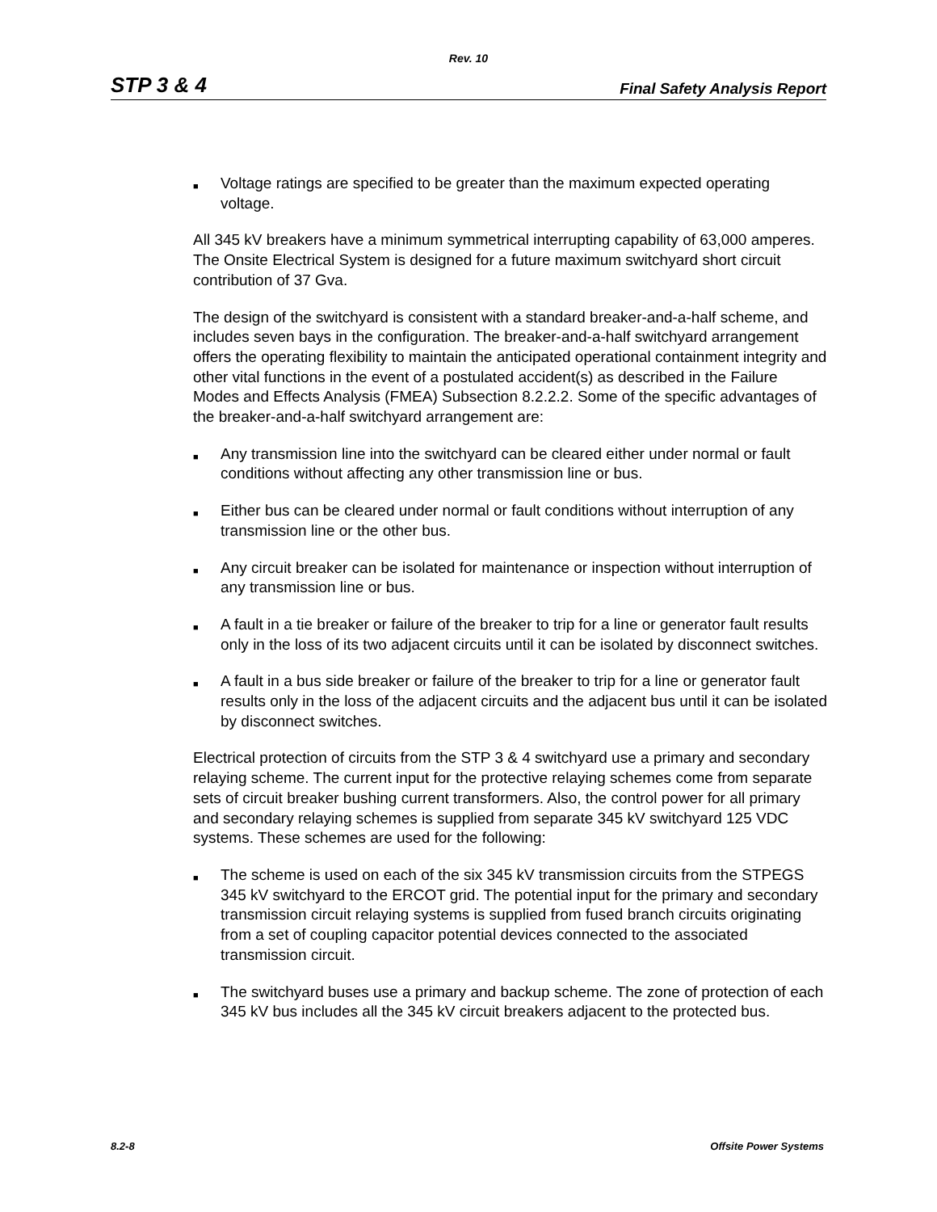Rev. 10
STP 3 & 4 Final Safety Analysis Report
■ Voltage ratings are specified to be greater than the maximum expected operating voltage.
All 345 kV breakers have a minimum symmetrical interrupting capability of 63,000 amperes. The Onsite Electrical System is designed for a future maximum switchyard short circuit contribution of 37 Gva.
The design of the switchyard is consistent with a standard breaker-and-a-half scheme, and includes seven bays in the configuration. The breaker-and-a-half switchyard arrangement offers the operating flexibility to maintain the anticipated operational containment integrity and other vital functions in the event of a postulated accident(s) as described in the Failure Modes and Effects Analysis (FMEA) Subsection 8.2.2.2. Some of the specific advantages of the breaker-and-a-half switchyard arrangement are:
■ Any transmission line into the switchyard can be cleared either under normal or fault conditions without affecting any other transmission line or bus.
■ Either bus can be cleared under normal or fault conditions without interruption of any transmission line or the other bus.
■ Any circuit breaker can be isolated for maintenance or inspection without interruption of any transmission line or bus.
■ A fault in a tie breaker or failure of the breaker to trip for a line or generator fault results only in the loss of its two adjacent circuits until it can be isolated by disconnect switches.
■ A fault in a bus side breaker or failure of the breaker to trip for a line or generator fault results only in the loss of the adjacent circuits and the adjacent bus until it can be isolated by disconnect switches.
Electrical protection of circuits from the STP 3 & 4 switchyard use a primary and secondary relaying scheme. The current input for the protective relaying schemes come from separate sets of circuit breaker bushing current transformers. Also, the control power for all primary and secondary relaying schemes is supplied from separate 345 kV switchyard 125 VDC systems. These schemes are used for the following:
■ The scheme is used on each of the six 345 kV transmission circuits from the STPEGS 345 kV switchyard to the ERCOT grid. The potential input for the primary and secondary transmission circuit relaying systems is supplied from fused branch circuits originating from a set of coupling capacitor potential devices connected to the associated transmission circuit.
■ The switchyard buses use a primary and backup scheme. The zone of protection of each 345 kV bus includes all the 345 kV circuit breakers adjacent to the protected bus.
8.2-8 Offsite Power Systems